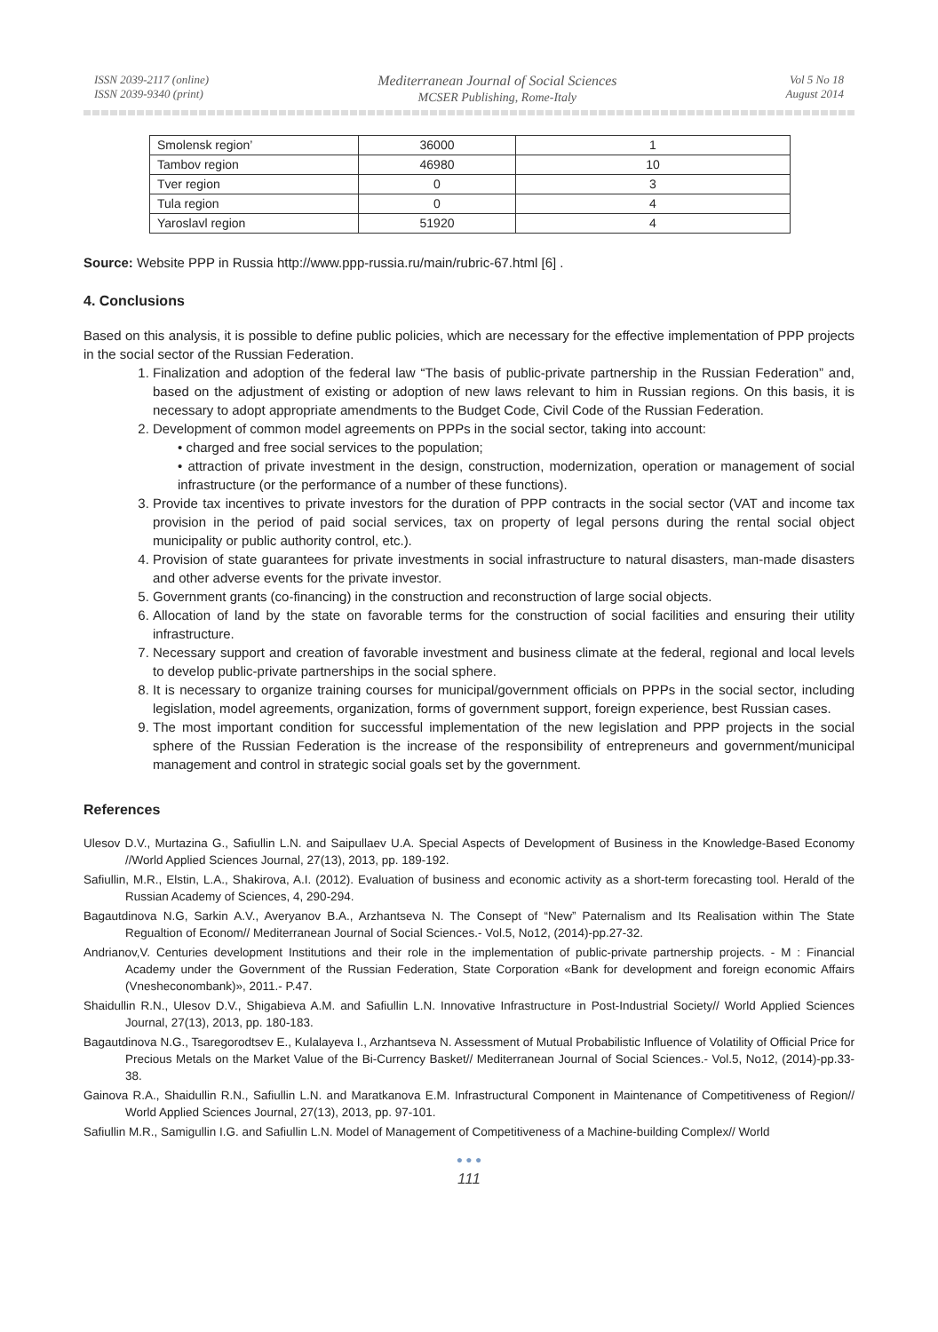ISSN 2039-2117 (online)
ISSN 2039-9340 (print)
Mediterranean Journal of Social Sciences
MCSER Publishing, Rome-Italy
Vol 5 No 18
August 2014
| Smolensk region’ | 36000 | 1 |
| Tambov region | 46980 | 10 |
| Tver region | 0 | 3 |
| Tula region | 0 | 4 |
| Yaroslavl region | 51920 | 4 |
Source: Website PPP in Russia http://www.ppp-russia.ru/main/rubric-67.html [6] .
4. Conclusions
Based on this analysis, it is possible to define public policies, which are necessary for the effective implementation of PPP projects in the social sector of the Russian Federation.
1. Finalization and adoption of the federal law “The basis of public-private partnership in the Russian Federation” and, based on the adjustment of existing or adoption of new laws relevant to him in Russian regions. On this basis, it is necessary to adopt appropriate amendments to the Budget Code, Civil Code of the Russian Federation.
2. Development of common model agreements on PPPs in the social sector, taking into account:
• charged and free social services to the population;
• attraction of private investment in the design, construction, modernization, operation or management of social infrastructure (or the performance of a number of these functions).
3. Provide tax incentives to private investors for the duration of PPP contracts in the social sector (VAT and income tax provision in the period of paid social services, tax on property of legal persons during the rental social object municipality or public authority control, etc.).
4. Provision of state guarantees for private investments in social infrastructure to natural disasters, man-made disasters and other adverse events for the private investor.
5. Government grants (co-financing) in the construction and reconstruction of large social objects.
6. Allocation of land by the state on favorable terms for the construction of social facilities and ensuring their utility infrastructure.
7. Necessary support and creation of favorable investment and business climate at the federal, regional and local levels to develop public-private partnerships in the social sphere.
8. It is necessary to organize training courses for municipal/government officials on PPPs in the social sector, including legislation, model agreements, organization, forms of government support, foreign experience, best Russian cases.
9. The most important condition for successful implementation of the new legislation and PPP projects in the social sphere of the Russian Federation is the increase of the responsibility of entrepreneurs and government/municipal management and control in strategic social goals set by the government.
References
Ulesov D.V., Murtazina G., Safiullin L.N. and Saipullaev U.A. Special Aspects of Development of Business in the Knowledge-Based Economy //World Applied Sciences Journal, 27(13), 2013, pp. 189-192.
Safiullin, M.R., Elstin, L.A., Shakirova, A.I. (2012). Evaluation of business and economic activity as a short-term forecasting tool. Herald of the Russian Academy of Sciences, 4, 290-294.
Bagautdinova N.G, Sarkin A.V., Averyanov B.A., Arzhantseva N. The Consept of “New” Paternalism and Its Realisation within The State Regualtion of Econom// Mediterranean Journal of Social Sciences.- Vol.5, No12, (2014)-pp.27-32.
Andrianov,V. Centuries development Institutions and their role in the implementation of public-private partnership projects. - M : Financial Academy under the Government of the Russian Federation, State Corporation «Bank for development and foreign economic Affairs (Vnesheconombank)», 2011.- P.47.
Shaidullin R.N., Ulesov D.V., Shigabieva A.M. and Safiullin L.N. Innovative Infrastructure in Post-Industrial Society// World Applied Sciences Journal, 27(13), 2013, pp. 180-183.
Bagautdinova N.G., Tsaregorodtsev E., Kulalayeva I., Arzhantseva N. Assessment of Mutual Probabilistic Influence of Volatility of Official Price for Precious Metals on the Market Value of the Bi-Currency Basket// Mediterranean Journal of Social Sciences.- Vol.5, No12, (2014)-pp.33-38.
Gainova R.A., Shaidullin R.N., Safiullin L.N. and Maratkanova E.M. Infrastructural Component in Maintenance of Competitiveness of Region// World Applied Sciences Journal, 27(13), 2013, pp. 97-101.
Safiullin M.R., Samigullin I.G. and Safiullin L.N. Model of Management of Competitiveness of a Machine-building Complex// World
● ● ●
111